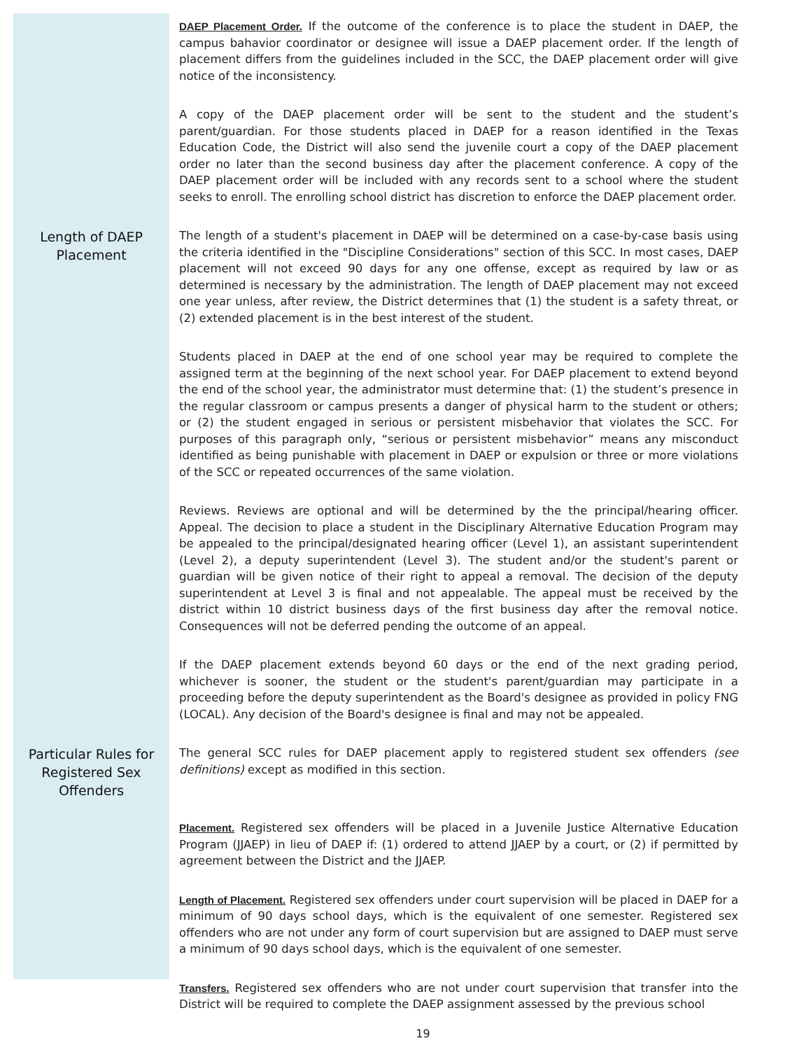DAEP Placement Order. If the outcome of the conference is to place the student in DAEP, the campus bahavior coordinator or designee will issue a DAEP placement order. If the length of placement differs from the guidelines included in the SCC, the DAEP placement order will give notice of the inconsistency.
A copy of the DAEP placement order will be sent to the student and the student’s parent/guardian. For those students placed in DAEP for a reason identified in the Texas Education Code, the District will also send the juvenile court a copy of the DAEP placement order no later than the second business day after the placement conference. A copy of the DAEP placement order will be included with any records sent to a school where the student seeks to enroll. The enrolling school district has discretion to enforce the DAEP placement order.
Length of DAEP Placement
The length of a student's placement in DAEP will be determined on a case-by-case basis using the criteria identified in the "Discipline Considerations" section of this SCC. In most cases, DAEP placement will not exceed 90 days for any one offense, except as required by law or as determined is necessary by the administration. The length of DAEP placement may not exceed one year unless, after review, the District determines that (1) the student is a safety threat, or (2) extended placement is in the best interest of the student.
Students placed in DAEP at the end of one school year may be required to complete the assigned term at the beginning of the next school year. For DAEP placement to extend beyond the end of the school year, the administrator must determine that: (1) the student’s presence in the regular classroom or campus presents a danger of physical harm to the student or others; or (2) the student engaged in serious or persistent misbehavior that violates the SCC. For purposes of this paragraph only, “serious or persistent misbehavior” means any misconduct identified as being punishable with placement in DAEP or expulsion or three or more violations of the SCC or repeated occurrences of the same violation.
Reviews. Reviews are optional and will be determined by the the principal/hearing officer. Appeal. The decision to place a student in the Disciplinary Alternative Education Program may be appealed to the principal/designated hearing officer (Level 1), an assistant superintendent (Level 2), a deputy superintendent (Level 3). The student and/or the student's parent or guardian will be given notice of their right to appeal a removal. The decision of the deputy superintendent at Level 3 is final and not appealable. The appeal must be received by the district within 10 district business days of the first business day after the removal notice. Consequences will not be deferred pending the outcome of an appeal.
If the DAEP placement extends beyond 60 days or the end of the next grading period, whichever is sooner, the student or the student's parent/guardian may participate in a proceeding before the deputy superintendent as the Board's designee as provided in policy FNG (LOCAL). Any decision of the Board's designee is final and may not be appealed.
Particular Rules for Registered Sex Offenders
The general SCC rules for DAEP placement apply to registered student sex offenders (see definitions) except as modified in this section.
Placement. Registered sex offenders will be placed in a Juvenile Justice Alternative Education Program (JJAEP) in lieu of DAEP if: (1) ordered to attend JJAEP by a court, or (2) if permitted by agreement between the District and the JJAEP.
Length of Placement. Registered sex offenders under court supervision will be placed in DAEP for a minimum of 90 days school days, which is the equivalent of one semester. Registered sex offenders who are not under any form of court supervision but are assigned to DAEP must serve a minimum of 90 days school days, which is the equivalent of one semester.
Transfers. Registered sex offenders who are not under court supervision that transfer into the District will be required to complete the DAEP assignment assessed by the previous school
19